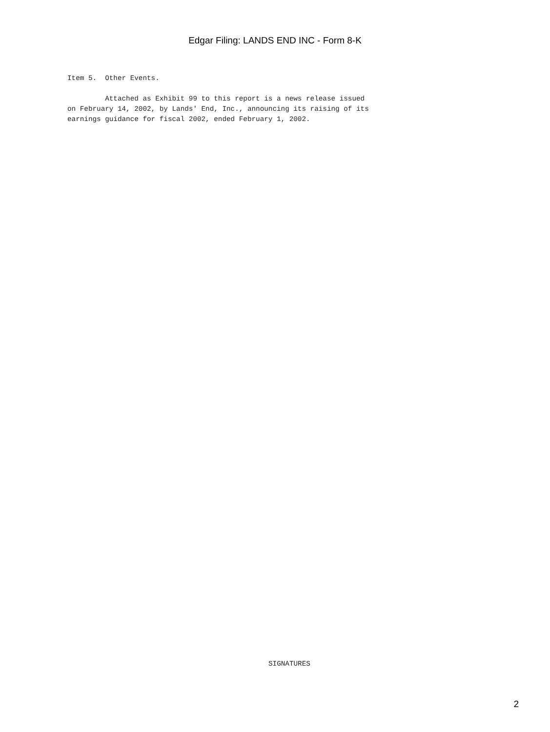Edgar Filing: LANDS END INC - Form 8-K
Item 5.  Other Events.

         Attached as Exhibit 99 to this report is a news release issued
on February 14, 2002, by Lands' End, Inc., announcing its raising of its
earnings guidance for fiscal 2002, ended February 1, 2002.
SIGNATURES
2